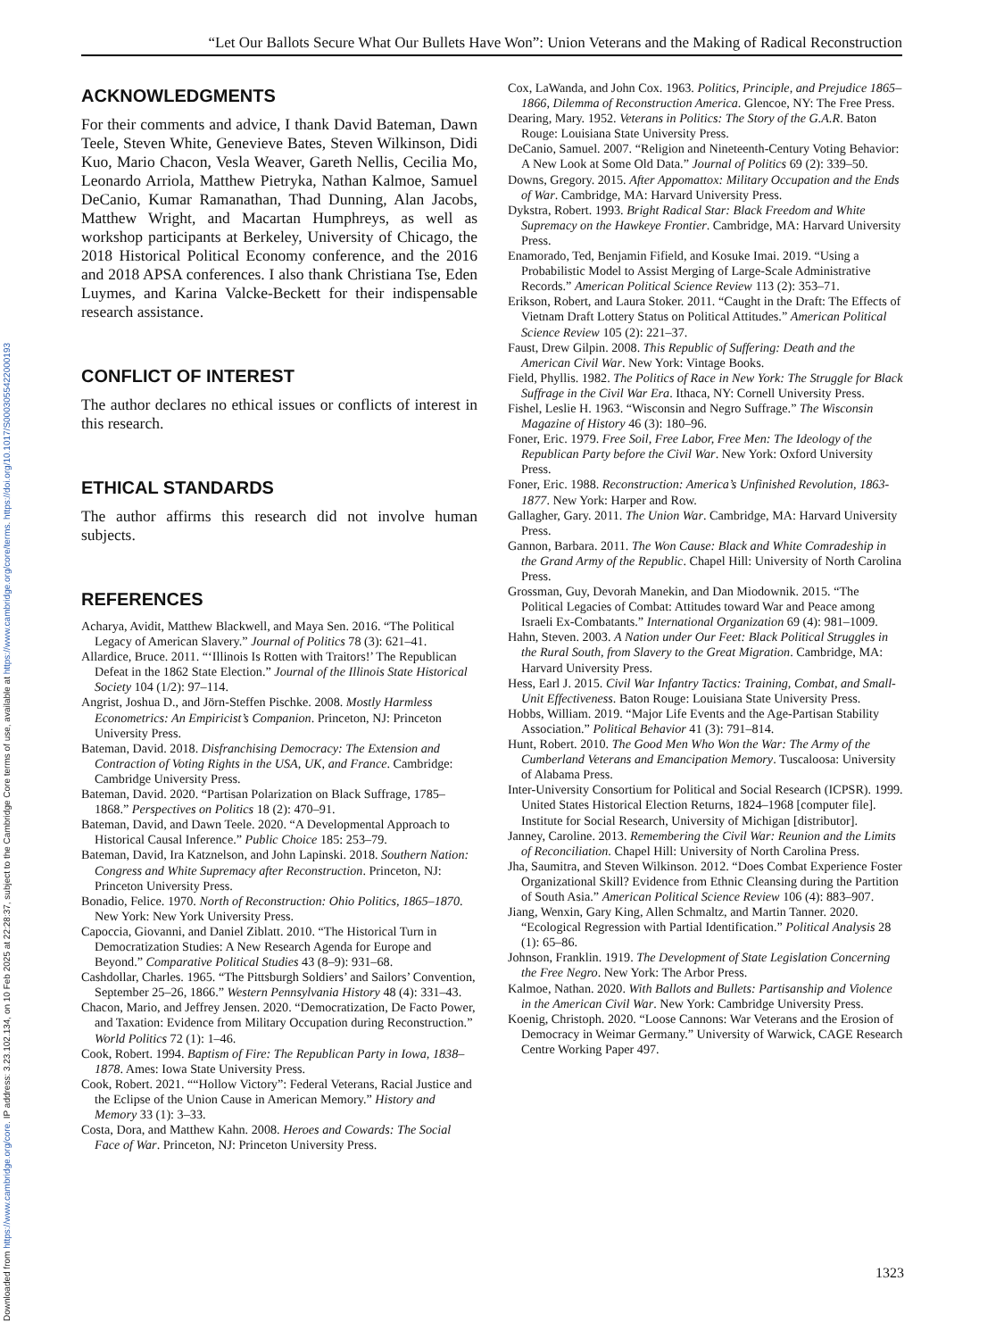Downloaded from https://www.cambridge.org/core. IP address: 3.23.102.134, on 10 Feb 2025 at 22:28:37, subject to the Cambridge Core terms of use, available at https://www.cambridge.org/core/terms. https://doi.org/10.1017/S0003055422000193
“Let Our Ballots Secure What Our Bullets Have Won”: Union Veterans and the Making of Radical Reconstruction
ACKNOWLEDGMENTS
For their comments and advice, I thank David Bateman, Dawn Teele, Steven White, Genevieve Bates, Steven Wilkinson, Didi Kuo, Mario Chacon, Vesla Weaver, Gareth Nellis, Cecilia Mo, Leonardo Arriola, Matthew Pietryka, Nathan Kalmoe, Samuel DeCanio, Kumar Ramanathan, Thad Dunning, Alan Jacobs, Matthew Wright, and Macartan Humphreys, as well as workshop participants at Berkeley, University of Chicago, the 2018 Historical Political Economy conference, and the 2016 and 2018 APSA conferences. I also thank Christiana Tse, Eden Luymes, and Karina Valcke-Beckett for their indispensable research assistance.
CONFLICT OF INTEREST
The author declares no ethical issues or conflicts of interest in this research.
ETHICAL STANDARDS
The author affirms this research did not involve human subjects.
REFERENCES
Acharya, Avidit, Matthew Blackwell, and Maya Sen. 2016. “The Political Legacy of American Slavery.” Journal of Politics 78 (3): 621–41.
Allardice, Bruce. 2011. “‘Illinois Is Rotten with Traitors!’ The Republican Defeat in the 1862 State Election.” Journal of the Illinois State Historical Society 104 (1/2): 97–114.
Angrist, Joshua D., and Jörn-Steffen Pischke. 2008. Mostly Harmless Econometrics: An Empiricist’s Companion. Princeton, NJ: Princeton University Press.
Bateman, David. 2018. Disfranchising Democracy: The Extension and Contraction of Voting Rights in the USA, UK, and France. Cambridge: Cambridge University Press.
Bateman, David. 2020. “Partisan Polarization on Black Suffrage, 1785–1868.” Perspectives on Politics 18 (2): 470–91.
Bateman, David, and Dawn Teele. 2020. “A Developmental Approach to Historical Causal Inference.” Public Choice 185: 253–79.
Bateman, David, Ira Katznelson, and John Lapinski. 2018. Southern Nation: Congress and White Supremacy after Reconstruction. Princeton, NJ: Princeton University Press.
Bonadio, Felice. 1970. North of Reconstruction: Ohio Politics, 1865–1870. New York: New York University Press.
Capoccia, Giovanni, and Daniel Ziblatt. 2010. “The Historical Turn in Democratization Studies: A New Research Agenda for Europe and Beyond.” Comparative Political Studies 43 (8–9): 931–68.
Cashdollar, Charles. 1965. “The Pittsburgh Soldiers’ and Sailors’ Convention, September 25–26, 1866.” Western Pennsylvania History 48 (4): 331–43.
Chacon, Mario, and Jeffrey Jensen. 2020. “Democratization, De Facto Power, and Taxation: Evidence from Military Occupation during Reconstruction.” World Politics 72 (1): 1–46.
Cook, Robert. 1994. Baptism of Fire: The Republican Party in Iowa, 1838–1878. Ames: Iowa State University Press.
Cook, Robert. 2021. ““Hollow Victory”: Federal Veterans, Racial Justice and the Eclipse of the Union Cause in American Memory.” History and Memory 33 (1): 3–33.
Costa, Dora, and Matthew Kahn. 2008. Heroes and Cowards: The Social Face of War. Princeton, NJ: Princeton University Press.
Cox, LaWanda, and John Cox. 1963. Politics, Principle, and Prejudice 1865–1866, Dilemma of Reconstruction America. Glencoe, NY: The Free Press.
Dearing, Mary. 1952. Veterans in Politics: The Story of the G.A.R. Baton Rouge: Louisiana State University Press.
DeCanio, Samuel. 2007. “Religion and Nineteenth-Century Voting Behavior: A New Look at Some Old Data.” Journal of Politics 69 (2): 339–50.
Downs, Gregory. 2015. After Appomattox: Military Occupation and the Ends of War. Cambridge, MA: Harvard University Press.
Dykstra, Robert. 1993. Bright Radical Star: Black Freedom and White Supremacy on the Hawkeye Frontier. Cambridge, MA: Harvard University Press.
Enamorado, Ted, Benjamin Fifield, and Kosuke Imai. 2019. “Using a Probabilistic Model to Assist Merging of Large-Scale Administrative Records.” American Political Science Review 113 (2): 353–71.
Erikson, Robert, and Laura Stoker. 2011. “Caught in the Draft: The Effects of Vietnam Draft Lottery Status on Political Attitudes.” American Political Science Review 105 (2): 221–37.
Faust, Drew Gilpin. 2008. This Republic of Suffering: Death and the American Civil War. New York: Vintage Books.
Field, Phyllis. 1982. The Politics of Race in New York: The Struggle for Black Suffrage in the Civil War Era. Ithaca, NY: Cornell University Press.
Fishel, Leslie H. 1963. “Wisconsin and Negro Suffrage.” The Wisconsin Magazine of History 46 (3): 180–96.
Foner, Eric. 1979. Free Soil, Free Labor, Free Men: The Ideology of the Republican Party before the Civil War. New York: Oxford University Press.
Foner, Eric. 1988. Reconstruction: America’s Unfinished Revolution, 1863-1877. New York: Harper and Row.
Gallagher, Gary. 2011. The Union War. Cambridge, MA: Harvard University Press.
Gannon, Barbara. 2011. The Won Cause: Black and White Comradeship in the Grand Army of the Republic. Chapel Hill: University of North Carolina Press.
Grossman, Guy, Devorah Manekin, and Dan Miodownik. 2015. “The Political Legacies of Combat: Attitudes toward War and Peace among Israeli Ex-Combatants.” International Organization 69 (4): 981–1009.
Hahn, Steven. 2003. A Nation under Our Feet: Black Political Struggles in the Rural South, from Slavery to the Great Migration. Cambridge, MA: Harvard University Press.
Hess, Earl J. 2015. Civil War Infantry Tactics: Training, Combat, and Small-Unit Effectiveness. Baton Rouge: Louisiana State University Press.
Hobbs, William. 2019. “Major Life Events and the Age-Partisan Stability Association.” Political Behavior 41 (3): 791–814.
Hunt, Robert. 2010. The Good Men Who Won the War: The Army of the Cumberland Veterans and Emancipation Memory. Tuscaloosa: University of Alabama Press.
Inter-University Consortium for Political and Social Research (ICPSR). 1999. United States Historical Election Returns, 1824–1968 [computer file]. Institute for Social Research, University of Michigan [distributor].
Janney, Caroline. 2013. Remembering the Civil War: Reunion and the Limits of Reconciliation. Chapel Hill: University of North Carolina Press.
Jha, Saumitra, and Steven Wilkinson. 2012. “Does Combat Experience Foster Organizational Skill? Evidence from Ethnic Cleansing during the Partition of South Asia.” American Political Science Review 106 (4): 883–907.
Jiang, Wenxin, Gary King, Allen Schmaltz, and Martin Tanner. 2020. “Ecological Regression with Partial Identification.” Political Analysis 28 (1): 65–86.
Johnson, Franklin. 1919. The Development of State Legislation Concerning the Free Negro. New York: The Arbor Press.
Kalmoe, Nathan. 2020. With Ballots and Bullets: Partisanship and Violence in the American Civil War. New York: Cambridge University Press.
Koenig, Christoph. 2020. “Loose Cannons: War Veterans and the Erosion of Democracy in Weimar Germany.” University of Warwick, CAGE Research Centre Working Paper 497.
1323